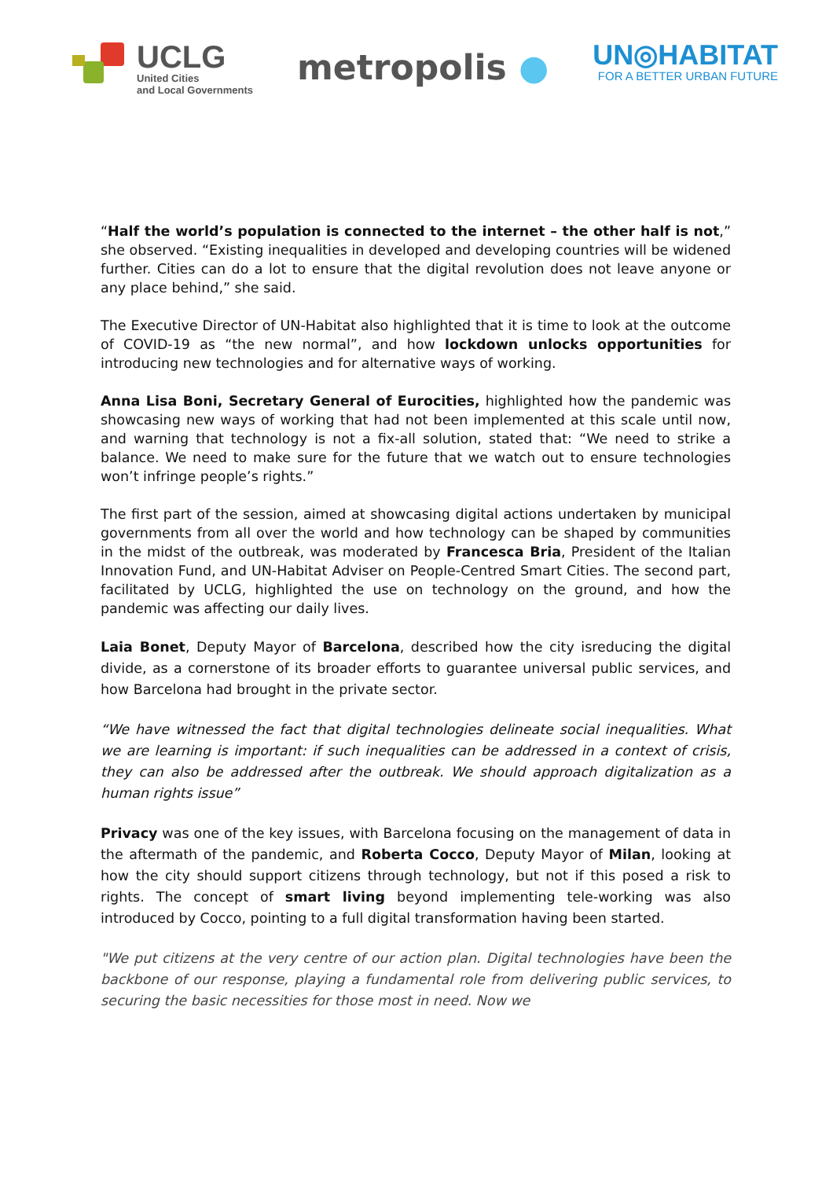UCLG
United Cities
and Local Governments
metropolis ●
UN◎HABITAT
FOR A BETTER URBAN FUTURE
“Half the world’s population is connected to the internet – the other half is not,” she observed. “Existing inequalities in developed and developing countries will be widened further. Cities can do a lot to ensure that the digital revolution does not leave anyone or any place behind,” she said.
The Executive Director of UN-Habitat also highlighted that it is time to look at the outcome of COVID-19 as “the new normal”, and how lockdown unlocks opportunities for introducing new technologies and for alternative ways of working.
Anna Lisa Boni, Secretary General of Eurocities, highlighted how the pandemic was showcasing new ways of working that had not been implemented at this scale until now, and warning that technology is not a fix-all solution, stated that: “We need to strike a balance. We need to make sure for the future that we watch out to ensure technologies won’t infringe people’s rights.”
The first part of the session, aimed at showcasing digital actions undertaken by municipal governments from all over the world and how technology can be shaped by communities in the midst of the outbreak, was moderated by Francesca Bria, President of the Italian Innovation Fund, and UN-Habitat Adviser on People-Centred Smart Cities. The second part, facilitated by UCLG, highlighted the use on technology on the ground, and how the pandemic was affecting our daily lives.
Laia Bonet, Deputy Mayor of Barcelona, described how the city isreducing the digital divide, as a cornerstone of its broader efforts to guarantee universal public services, and how Barcelona had brought in the private sector.
“We have witnessed the fact that digital technologies delineate social inequalities. What we are learning is important: if such inequalities can be addressed in a context of crisis, they can also be addressed after the outbreak. We should approach digitalization as a human rights issue”
Privacy was one of the key issues, with Barcelona focusing on the management of data in the aftermath of the pandemic, and Roberta Cocco, Deputy Mayor of Milan, looking at how the city should support citizens through technology, but not if this posed a risk to rights. The concept of smart living beyond implementing tele-working was also introduced by Cocco, pointing to a full digital transformation having been started.
"We put citizens at the very centre of our action plan. Digital technologies have been the backbone of our response, playing a fundamental role from delivering public services, to securing the basic necessities for those most in need. Now we